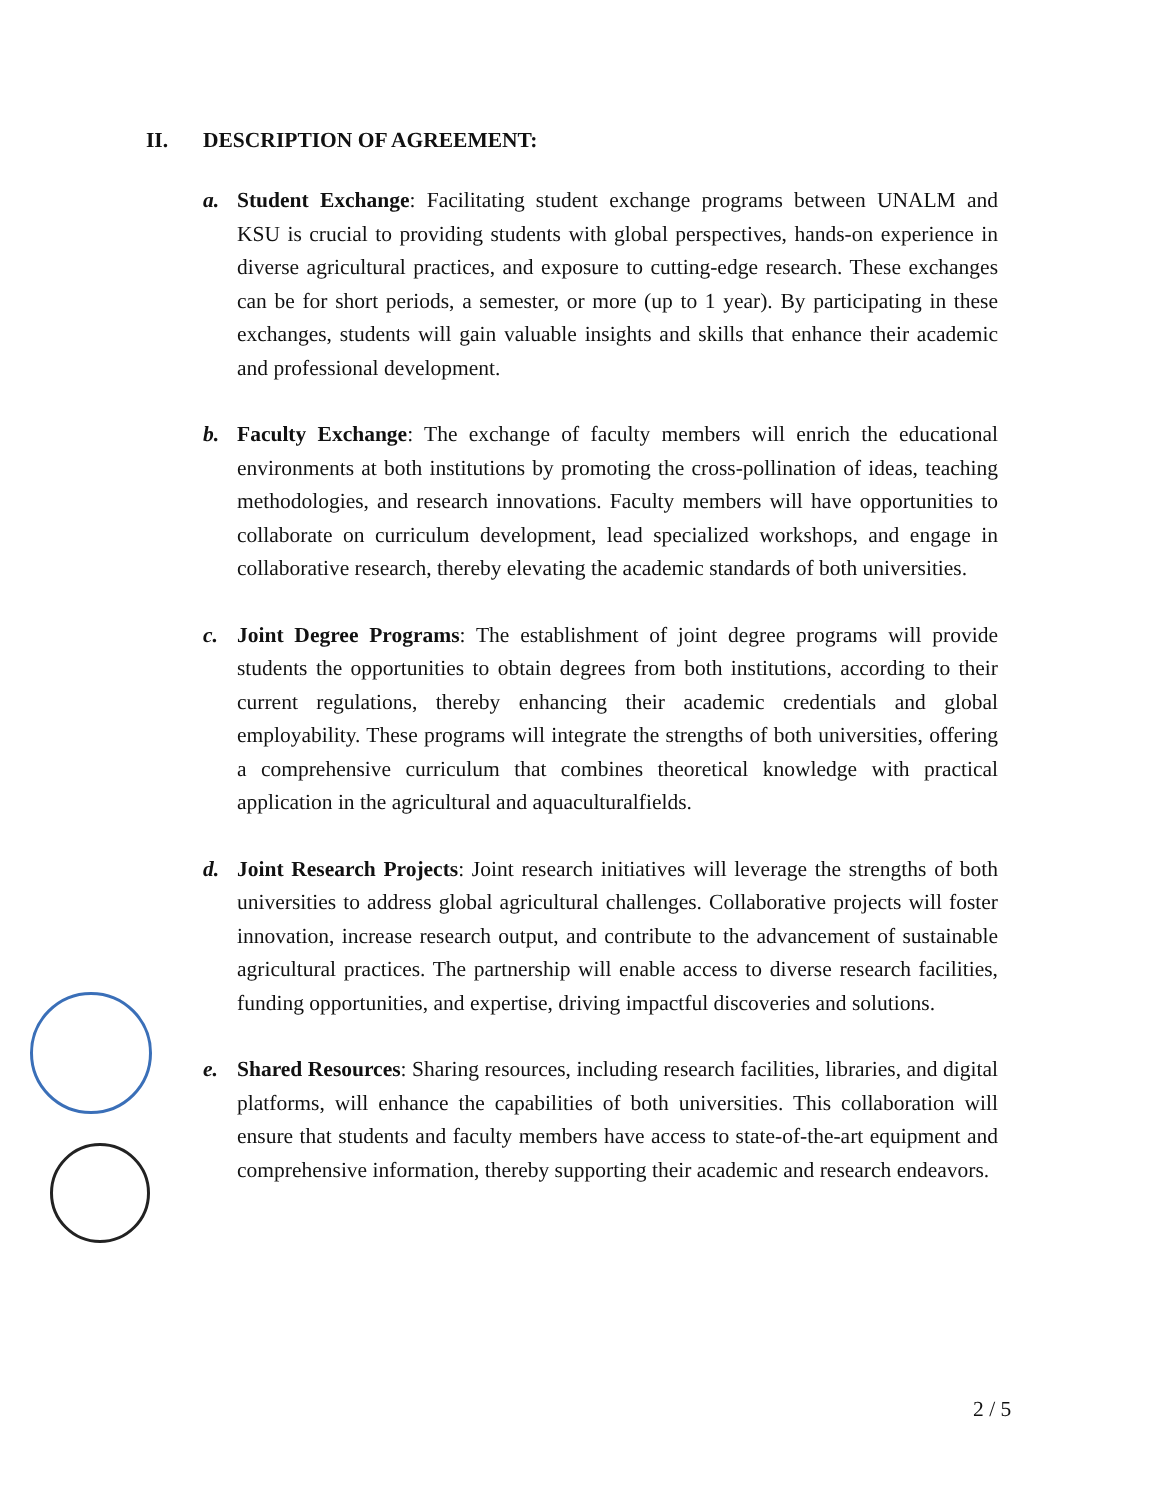II. DESCRIPTION OF AGREEMENT:
a. Student Exchange: Facilitating student exchange programs between UNALM and KSU is crucial to providing students with global perspectives, hands-on experience in diverse agricultural practices, and exposure to cutting-edge research. These exchanges can be for short periods, a semester, or more (up to 1 year). By participating in these exchanges, students will gain valuable insights and skills that enhance their academic and professional development.
b. Faculty Exchange: The exchange of faculty members will enrich the educational environments at both institutions by promoting the cross-pollination of ideas, teaching methodologies, and research innovations. Faculty members will have opportunities to collaborate on curriculum development, lead specialized workshops, and engage in collaborative research, thereby elevating the academic standards of both universities.
c. Joint Degree Programs: The establishment of joint degree programs will provide students the opportunities to obtain degrees from both institutions, according to their current regulations, thereby enhancing their academic credentials and global employability. These programs will integrate the strengths of both universities, offering a comprehensive curriculum that combines theoretical knowledge with practical application in the agricultural and aquaculturalfields.
d. Joint Research Projects: Joint research initiatives will leverage the strengths of both universities to address global agricultural challenges. Collaborative projects will foster innovation, increase research output, and contribute to the advancement of sustainable agricultural practices. The partnership will enable access to diverse research facilities, funding opportunities, and expertise, driving impactful discoveries and solutions.
e. Shared Resources: Sharing resources, including research facilities, libraries, and digital platforms, will enhance the capabilities of both universities. This collaboration will ensure that students and faculty members have access to state-of-the-art equipment and comprehensive information, thereby supporting their academic and research endeavors.
2 / 5